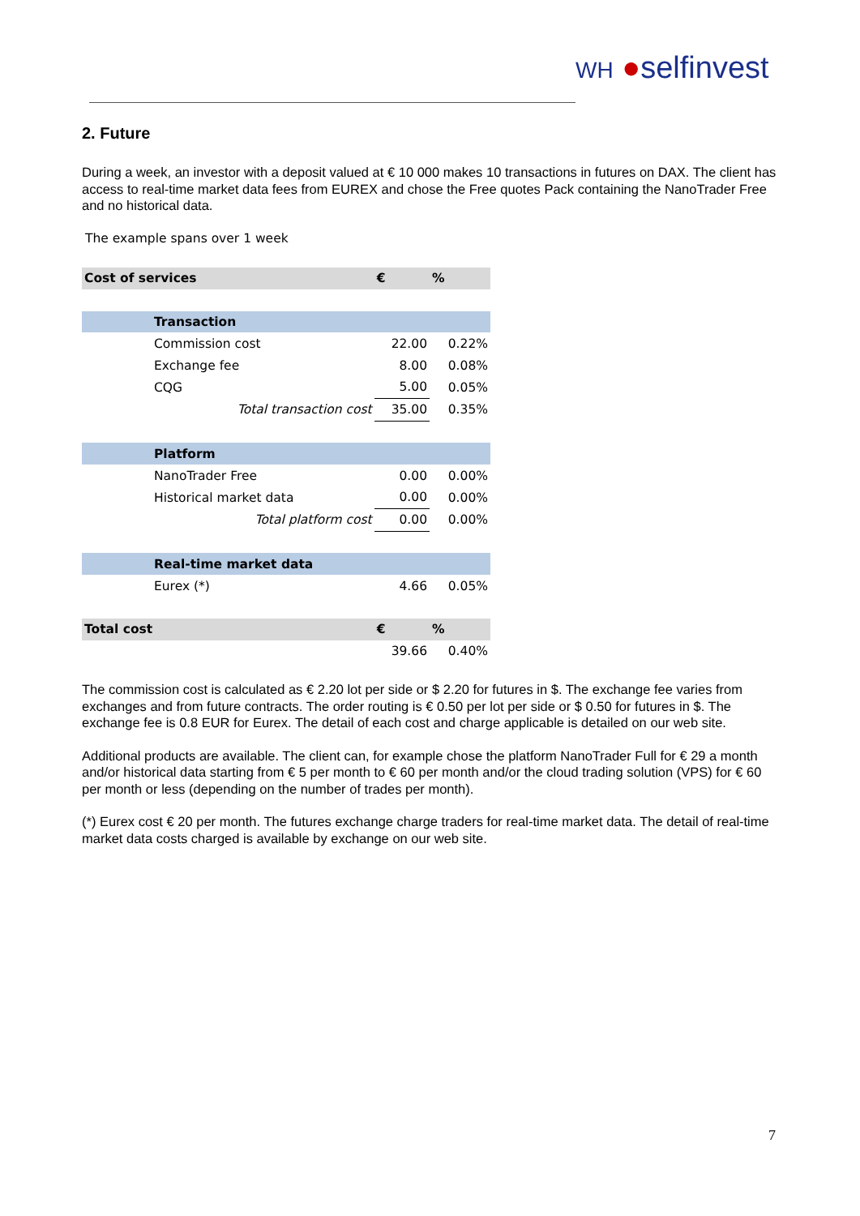WH ●selfinvest
2. Future
During a week, an investor with a deposit valued at € 10 000 makes 10 transactions in futures on DAX. The client has access to real-time market data fees from EUREX and chose the Free quotes Pack containing the NanoTrader Free and no historical data.
The example spans over 1 week
| Cost of services | | € | % |
| | Transaction | | |
| | Commission cost | 22.00 | 0.22% |
| | Exchange fee | 8.00 | 0.08% |
| | CQG | 5.00 | 0.05% |
| | Total transaction cost | 35.00 | 0.35% |
| | Platform | | |
| | NanoTrader Free | 0.00 | 0.00% |
| | Historical market data | 0.00 | 0.00% |
| | Total platform cost | 0.00 | 0.00% |
| | Real-time market data | | |
| | Eurex (*) | 4.66 | 0.05% |
| Total cost | | € | % |
| | | 39.66 | 0.40% |
The commission cost is calculated as € 2.20 lot per side or $ 2.20 for futures in $. The exchange fee varies from exchanges and from future contracts. The order routing is € 0.50 per lot per side or $ 0.50 for futures in $. The exchange fee is 0.8 EUR for Eurex. The detail of each cost and charge applicable is detailed on our web site.
Additional products are available. The client can, for example chose the platform NanoTrader Full for € 29 a month and/or historical data starting from € 5 per month to € 60 per month and/or the cloud trading solution (VPS) for € 60 per month or less (depending on the number of trades per month).
(*) Eurex cost € 20 per month. The futures exchange charge traders for real-time market data. The detail of real-time market data costs charged is available by exchange on our web site.
7